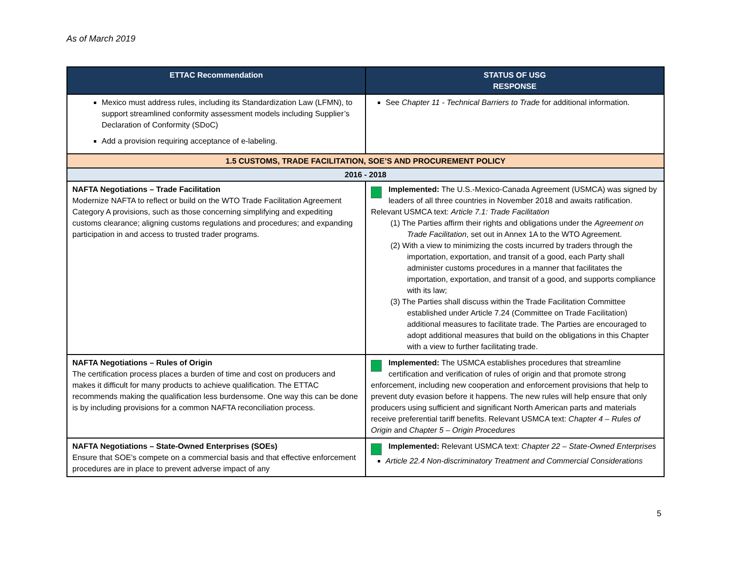As of March 2019
| ETTAC Recommendation | STATUS OF USG RESPONSE |
| --- | --- |
| Mexico must address rules, including its Standardization Law (LFMN), to support streamlined conformity assessment models including Supplier’s Declaration of Conformity (SDoC) Add a provision requiring acceptance of e-labeling. | See Chapter 11 - Technical Barriers to Trade for additional information. |
| 1.5 CUSTOMS, TRADE FACILITATION, SOE’S AND PROCUREMENT POLICY | |
| 2016 - 2018 | |
| NAFTA Negotiations – Trade Facilitation Modernize NAFTA to reflect or build on the WTO Trade Facilitation Agreement Category A provisions, such as those concerning simplifying and expediting customs clearance; aligning customs regulations and procedures; and expanding participation in and access to trusted trader programs. | Implemented: The U.S.-Mexico-Canada Agreement (USMCA) was signed by leaders of all three countries in November 2018 and awaits ratification. Relevant USMCA text: Article 7.1: Trade Facilitation (1) The Parties affirm their rights and obligations under the Agreement on Trade Facilitation , set out in Annex 1A to the WTO Agreement. (2) With a view to minimizing the costs incurred by traders through the importation, exportation, and transit of a good, each Party shall administer customs procedures in a manner that facilitates the importation, exportation, and transit of a good, and supports compliance with its law; (3) The Parties shall discuss within the Trade Facilitation Committee established under Article 7.24 (Committee on Trade Facilitation) additional measures to facilitate trade. The Parties are encouraged to adopt additional measures that build on the obligations in this Chapter with a view to further facilitating trade. |
| NAFTA Negotiations – Rules of Origin The certification process places a burden of time and cost on producers and makes it difficult for many products to achieve qualification. The ETTAC recommends making the qualification less burdensome. One way this can be done is by including provisions for a common NAFTA reconciliation process. | Implemented: The USMCA establishes procedures that streamline certification and verification of rules of origin and that promote strong enforcement, including new cooperation and enforcement provisions that help to prevent duty evasion before it happens. The new rules will help ensure that only producers using sufficient and significant North American parts and materials receive preferential tariff benefits. Relevant USMCA text: Chapter 4 – Rules of Origin and Chapter 5 – Origin Procedures |
| NAFTA Negotiations – State-Owned Enterprises (SOEs) Ensure that SOE’s compete on a commercial basis and that effective enforcement procedures are in place to prevent adverse impact of any | Implemented: Relevant USMCA text: Chapter 22 – State-Owned Enterprises Article 22.4 Non-discriminatory Treatment and Commercial Considerations |
5